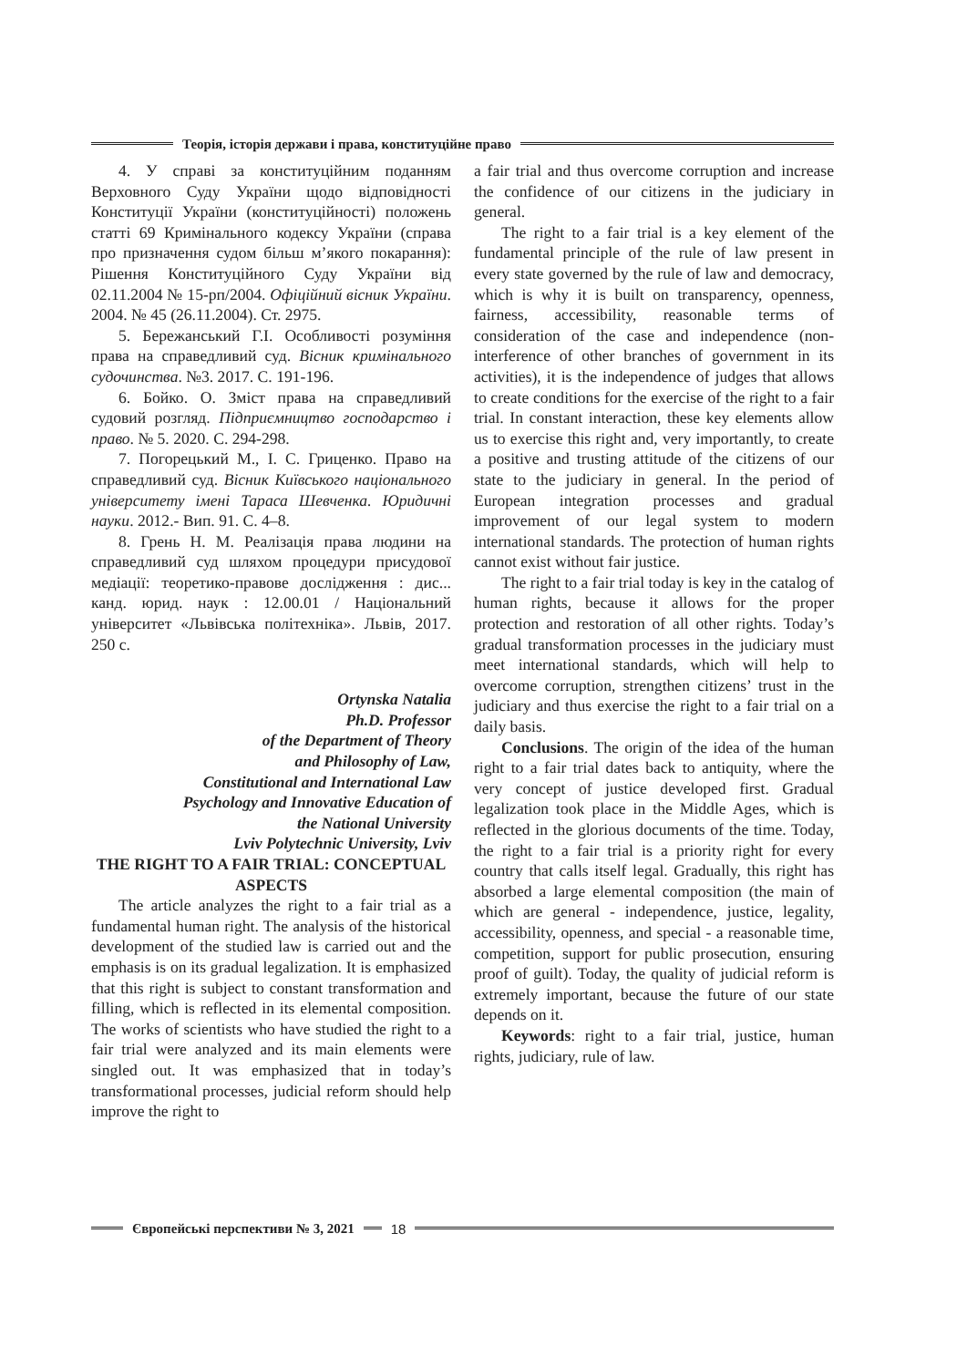Теорія, історія держави і права, конституційне право
4. У справі за конституційним поданням Верховного Суду України щодо відповідності Конституції України (конституційності) положень статті 69 Кримінального кодексу України (справа про призначення судом більш м’якого покарання): Рішення Конституційного Суду України від 02.11.2004 № 15-рп/2004. Офіційний вісник України. 2004. № 45 (26.11.2004). Ст. 2975.
5. Бережанський Г.І. Особливості розуміння права на справедливий суд. Вісник кримінального судочинства. №3. 2017. С. 191-196.
6. Бойко. О. Зміст права на справедливий судовий розгляд. Підприємництво господарство і право. № 5. 2020. С. 294-298.
7. Погорецький М., І. С. Гриценко. Право на справедливий суд. Вісник Київського національного університету імені Тараса Шевченка. Юридичні науки. 2012.- Вип. 91. С. 4–8.
8. Грень Н. М. Реалізація права людини на справедливий суд шляхом процедури присудової медіації: теоретико-правове дослідження : дис... канд. юрид. наук : 12.00.01 / Національний університет «Львівська політехніка». Львів, 2017. 250 с.
Ortynska Natalia
Ph.D. Professor
of the Department of Theory
and Philosophy of Law,
Constitutional and International Law
Psychology and Innovative Education of
the National University
Lviv Polytechnic University, Lviv
THE RIGHT TO A FAIR TRIAL: CONCEPTUAL ASPECTS
The article analyzes the right to a fair trial as a fundamental human right. The analysis of the historical development of the studied law is carried out and the emphasis is on its gradual legalization. It is emphasized that this right is subject to constant transformation and filling, which is reflected in its elemental composition. The works of scientists who have studied the right to a fair trial were analyzed and its main elements were singled out. It was emphasized that in today’s transformational processes, judicial reform should help improve the right to
a fair trial and thus overcome corruption and increase the confidence of our citizens in the judiciary in general.
The right to a fair trial is a key element of the fundamental principle of the rule of law present in every state governed by the rule of law and democracy, which is why it is built on transparency, openness, fairness, accessibility, reasonable terms of consideration of the case and independence (non-interference of other branches of government in its activities), it is the independence of judges that allows to create conditions for the exercise of the right to a fair trial. In constant interaction, these key elements allow us to exercise this right and, very importantly, to create a positive and trusting attitude of the citizens of our state to the judiciary in general. In the period of European integration processes and gradual improvement of our legal system to modern international standards. The protection of human rights cannot exist without fair justice.
The right to a fair trial today is key in the catalog of human rights, because it allows for the proper protection and restoration of all other rights. Today’s gradual transformation processes in the judiciary must meet international standards, which will help to overcome corruption, strengthen citizens’ trust in the judiciary and thus exercise the right to a fair trial on a daily basis.
Conclusions. The origin of the idea of the human right to a fair trial dates back to antiquity, where the very concept of justice developed first. Gradual legalization took place in the Middle Ages, which is reflected in the glorious documents of the time. Today, the right to a fair trial is a priority right for every country that calls itself legal. Gradually, this right has absorbed a large elemental composition (the main of which are general - independence, justice, legality, accessibility, openness, and special - a reasonable time, competition, support for public prosecution, ensuring proof of guilt). Today, the quality of judicial reform is extremely important, because the future of our state depends on it.
Keywords: right to a fair trial, justice, human rights, judiciary, rule of law.
Європейські перспективи № 3, 2021 18